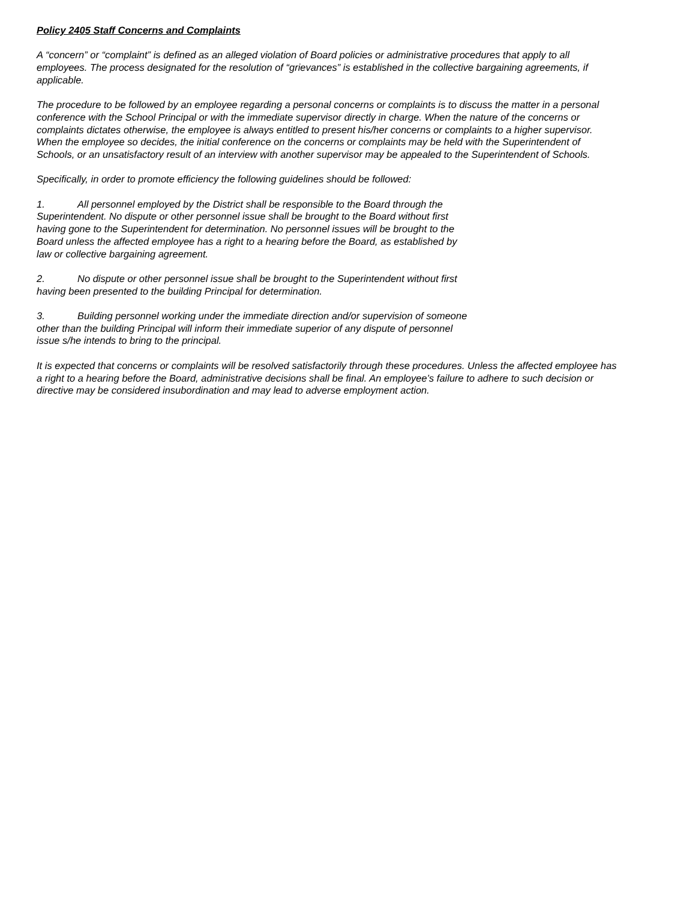Policy 2405 Staff Concerns and Complaints
A “concern” or “complaint” is defined as an alleged violation of Board policies or administrative procedures that apply to all employees. The process designated for the resolution of “grievances” is established in the collective bargaining agreements, if applicable.
The procedure to be followed by an employee regarding a personal concerns or complaints is to discuss the matter in a personal conference with the School Principal or with the immediate supervisor directly in charge. When the nature of the concerns or complaints dictates otherwise, the employee is always entitled to present his/her concerns or complaints to a higher supervisor. When the employee so decides, the initial conference on the concerns or complaints may be held with the Superintendent of Schools, or an unsatisfactory result of an interview with another supervisor may be appealed to the Superintendent of Schools.
Specifically, in order to promote efficiency the following guidelines should be followed:
1. All personnel employed by the District shall be responsible to the Board through the Superintendent. No dispute or other personnel issue shall be brought to the Board without first having gone to the Superintendent for determination. No personnel issues will be brought to the Board unless the affected employee has a right to a hearing before the Board, as established by law or collective bargaining agreement.
2. No dispute or other personnel issue shall be brought to the Superintendent without first having been presented to the building Principal for determination.
3. Building personnel working under the immediate direction and/or supervision of someone other than the building Principal will inform their immediate superior of any dispute of personnel issue s/he intends to bring to the principal.
It is expected that concerns or complaints will be resolved satisfactorily through these procedures. Unless the affected employee has a right to a hearing before the Board, administrative decisions shall be final. An employee’s failure to adhere to such decision or directive may be considered insubordination and may lead to adverse employment action.